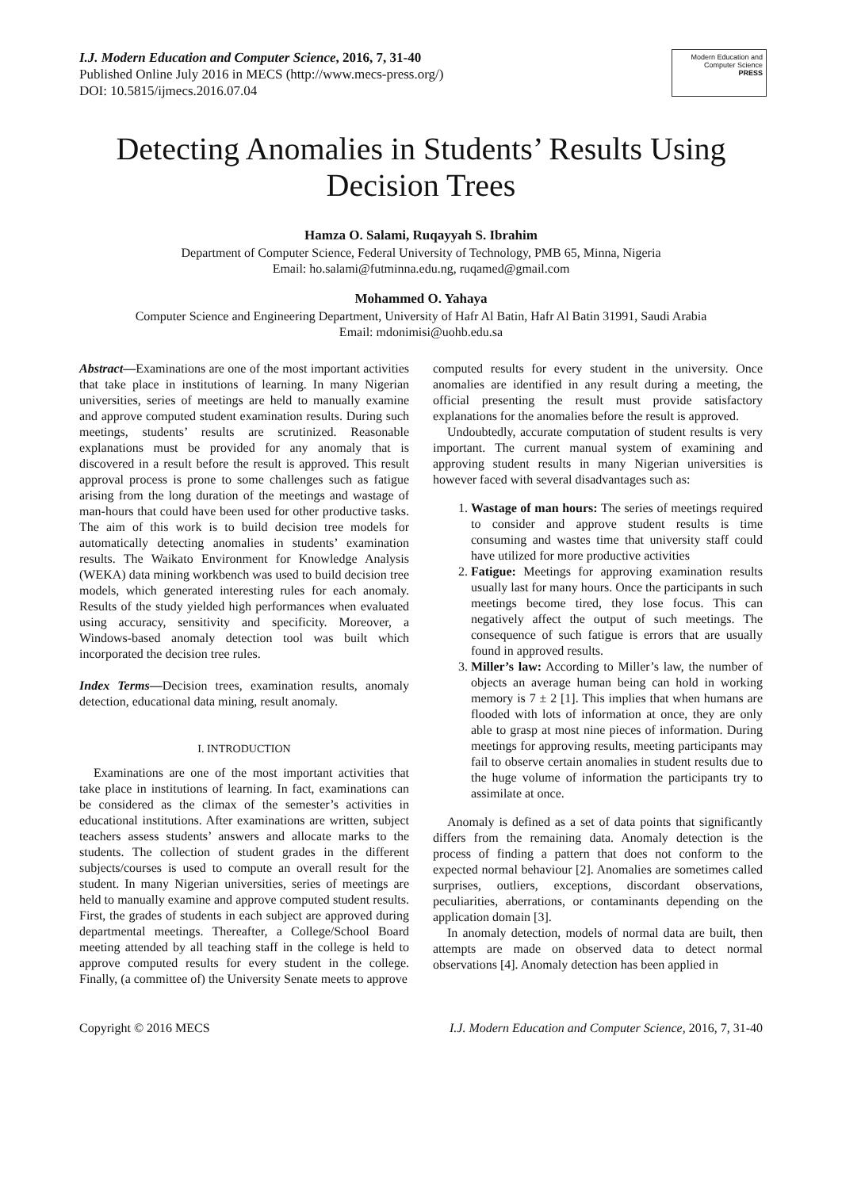I.J. Modern Education and Computer Science, 2016, 7, 31-40
Published Online July 2016 in MECS (http://www.mecs-press.org/)
DOI: 10.5815/ijmecs.2016.07.04
Modern Education and Computer Science
PRESS
Detecting Anomalies in Students’ Results Using Decision Trees
Hamza O. Salami, Ruqayyah S. Ibrahim
Department of Computer Science, Federal University of Technology, PMB 65, Minna, Nigeria
Email: ho.salami@futminna.edu.ng, ruqamed@gmail.com
Mohammed O. Yahaya
Computer Science and Engineering Department, University of Hafr Al Batin, Hafr Al Batin 31991, Saudi Arabia
Email: mdonimisi@uohb.edu.sa
Abstract—Examinations are one of the most important activities that take place in institutions of learning. In many Nigerian universities, series of meetings are held to manually examine and approve computed student examination results. During such meetings, students’ results are scrutinized. Reasonable explanations must be provided for any anomaly that is discovered in a result before the result is approved. This result approval process is prone to some challenges such as fatigue arising from the long duration of the meetings and wastage of man-hours that could have been used for other productive tasks. The aim of this work is to build decision tree models for automatically detecting anomalies in students’ examination results. The Waikato Environment for Knowledge Analysis (WEKA) data mining workbench was used to build decision tree models, which generated interesting rules for each anomaly. Results of the study yielded high performances when evaluated using accuracy, sensitivity and specificity. Moreover, a Windows-based anomaly detection tool was built which incorporated the decision tree rules.
Index Terms—Decision trees, examination results, anomaly detection, educational data mining, result anomaly.
I. INTRODUCTION
Examinations are one of the most important activities that take place in institutions of learning. In fact, examinations can be considered as the climax of the semester’s activities in educational institutions. After examinations are written, subject teachers assess students’ answers and allocate marks to the students. The collection of student grades in the different subjects/courses is used to compute an overall result for the student. In many Nigerian universities, series of meetings are held to manually examine and approve computed student results. First, the grades of students in each subject are approved during departmental meetings. Thereafter, a College/School Board meeting attended by all teaching staff in the college is held to approve computed results for every student in the college. Finally, (a committee of) the University Senate meets to approve
computed results for every student in the university. Once anomalies are identified in any result during a meeting, the official presenting the result must provide satisfactory explanations for the anomalies before the result is approved.
Undoubtedly, accurate computation of student results is very important. The current manual system of examining and approving student results in many Nigerian universities is however faced with several disadvantages such as:
1. Wastage of man hours: The series of meetings required to consider and approve student results is time consuming and wastes time that university staff could have utilized for more productive activities
2. Fatigue: Meetings for approving examination results usually last for many hours. Once the participants in such meetings become tired, they lose focus. This can negatively affect the output of such meetings. The consequence of such fatigue is errors that are usually found in approved results.
3. Miller’s law: According to Miller’s law, the number of objects an average human being can hold in working memory is 7 ± 2 [1]. This implies that when humans are flooded with lots of information at once, they are only able to grasp at most nine pieces of information. During meetings for approving results, meeting participants may fail to observe certain anomalies in student results due to the huge volume of information the participants try to assimilate at once.
Anomaly is defined as a set of data points that significantly differs from the remaining data. Anomaly detection is the process of finding a pattern that does not conform to the expected normal behaviour [2]. Anomalies are sometimes called surprises, outliers, exceptions, discordant observations, peculiarities, aberrations, or contaminants depending on the application domain [3].
In anomaly detection, models of normal data are built, then attempts are made on observed data to detect normal observations [4]. Anomaly detection has been applied in
Copyright © 2016 MECS I.J. Modern Education and Computer Science, 2016, 7, 31-40